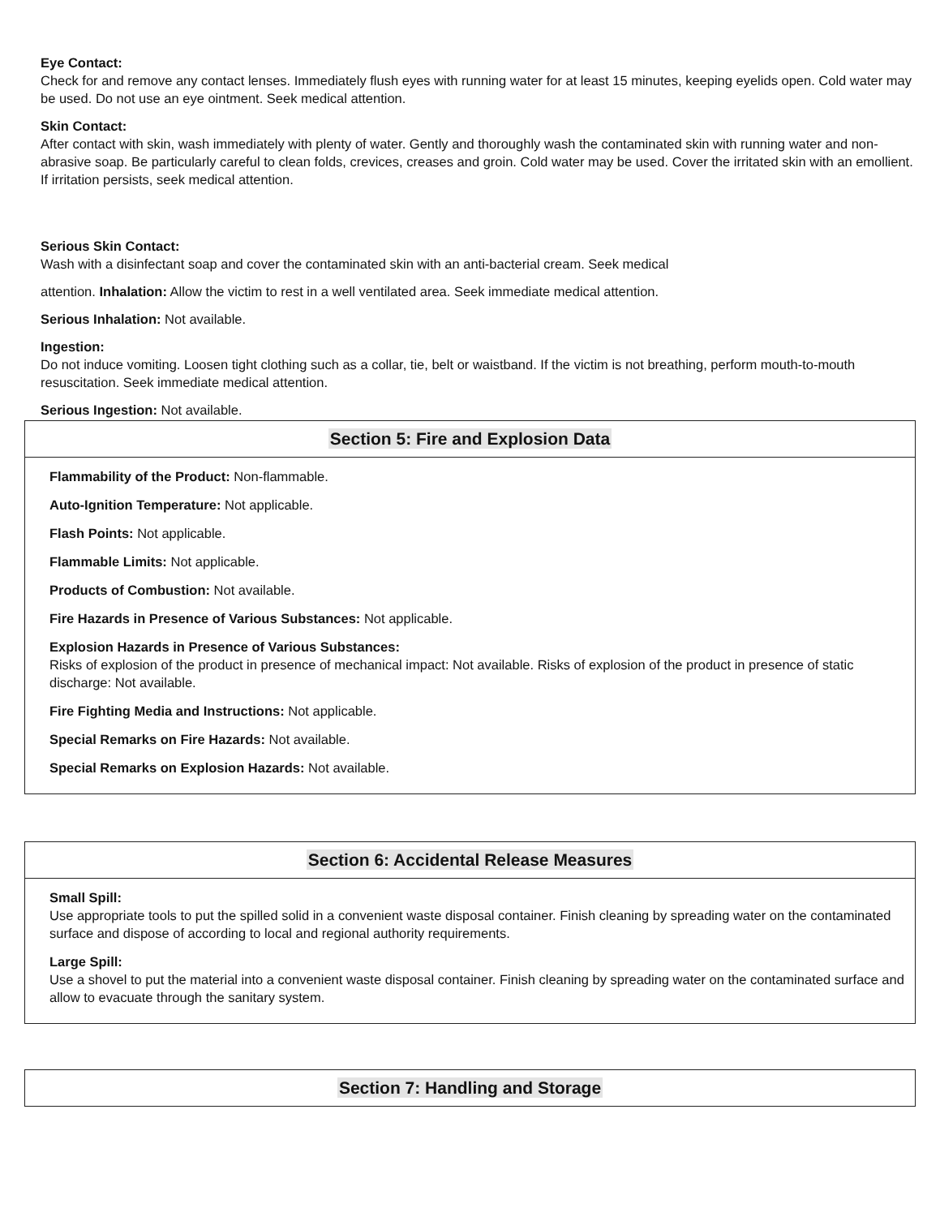Eye Contact:
Check for and remove any contact lenses. Immediately flush eyes with running water for at least 15 minutes, keeping eyelids open. Cold water may be used. Do not use an eye ointment. Seek medical attention.
Skin Contact:
After contact with skin, wash immediately with plenty of water. Gently and thoroughly wash the contaminated skin with running water and non-abrasive soap. Be particularly careful to clean folds, crevices, creases and groin. Cold water may be used. Cover the irritated skin with an emollient. If irritation persists, seek medical attention.
Serious Skin Contact:
Wash with a disinfectant soap and cover the contaminated skin with an anti-bacterial cream. Seek medical
attention. Inhalation: Allow the victim to rest in a well ventilated area. Seek immediate medical attention.
Serious Inhalation: Not available.
Ingestion:
Do not induce vomiting. Loosen tight clothing such as a collar, tie, belt or waistband. If the victim is not breathing, perform mouth-to-mouth resuscitation. Seek immediate medical attention.
Serious Ingestion: Not available.
Section 5: Fire and Explosion Data
Flammability of the Product: Non-flammable.
Auto-Ignition Temperature: Not applicable.
Flash Points: Not applicable.
Flammable Limits: Not applicable.
Products of Combustion: Not available.
Fire Hazards in Presence of Various Substances: Not applicable.
Explosion Hazards in Presence of Various Substances:
Risks of explosion of the product in presence of mechanical impact: Not available. Risks of explosion of the product in presence of static discharge: Not available.
Fire Fighting Media and Instructions: Not applicable.
Special Remarks on Fire Hazards: Not available.
Special Remarks on Explosion Hazards: Not available.
Section 6: Accidental Release Measures
Small Spill:
Use appropriate tools to put the spilled solid in a convenient waste disposal container. Finish cleaning by spreading water on the contaminated surface and dispose of according to local and regional authority requirements.
Large Spill:
Use a shovel to put the material into a convenient waste disposal container. Finish cleaning by spreading water on the contaminated surface and allow to evacuate through the sanitary system.
Section 7: Handling and Storage